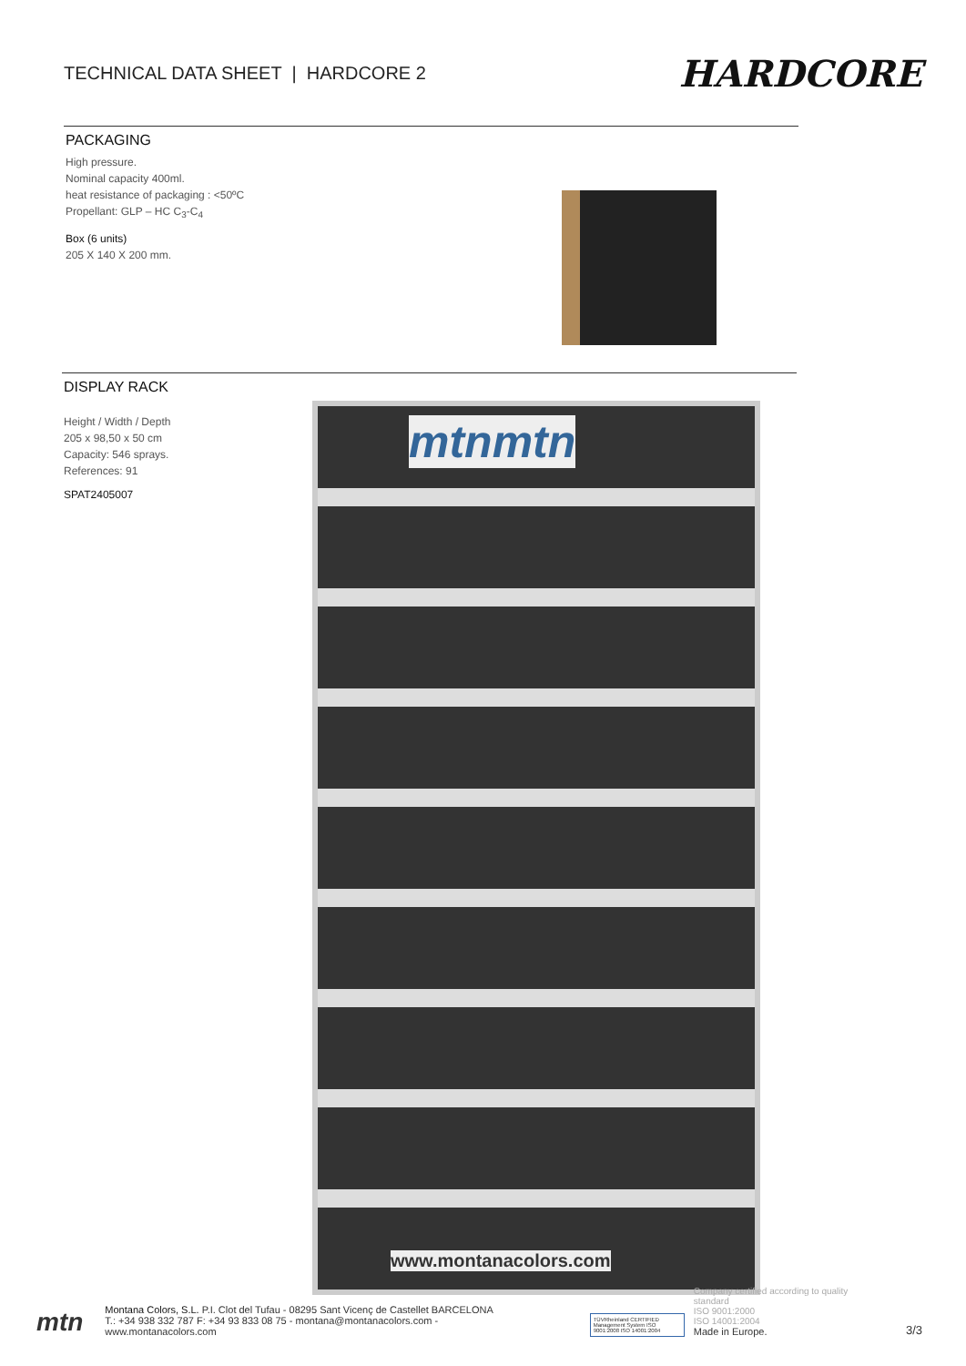TECHNICAL DATA SHEET | HARDCORE 2
HARDCORE
PACKAGING
High pressure.
Nominal capacity 400ml.
heat resistance of packaging : <50ºC
Propellant: GLP – HC C<sub>3</sub>-C<sub>4</sub>
Box (6 units)
205 X 140 X 200 mm.
DISPLAY RACK
Height / Width / Depth
205 x 98,50 x 50 cm
Capacity: 546 sprays.
References: 91
SPAT2405007
mtnmtn
www.montanacolors.com
mtn
Montana Colors, S.L. P.I. Clot del Tufau - 08295 Sant Vicenç de Castellet BARCELONA
T.: +34 938 332 787 F: +34 93 833 08 75 - montana@montanacolors.com - www.montanacolors.com
TÜVRheinland CERTIFIED
Management System ISO 9001:2008 ISO 14001:2004
Company certified according to quality standard
ISO 9001:2000
ISO 14001:2004
Made in Europe.
3/3